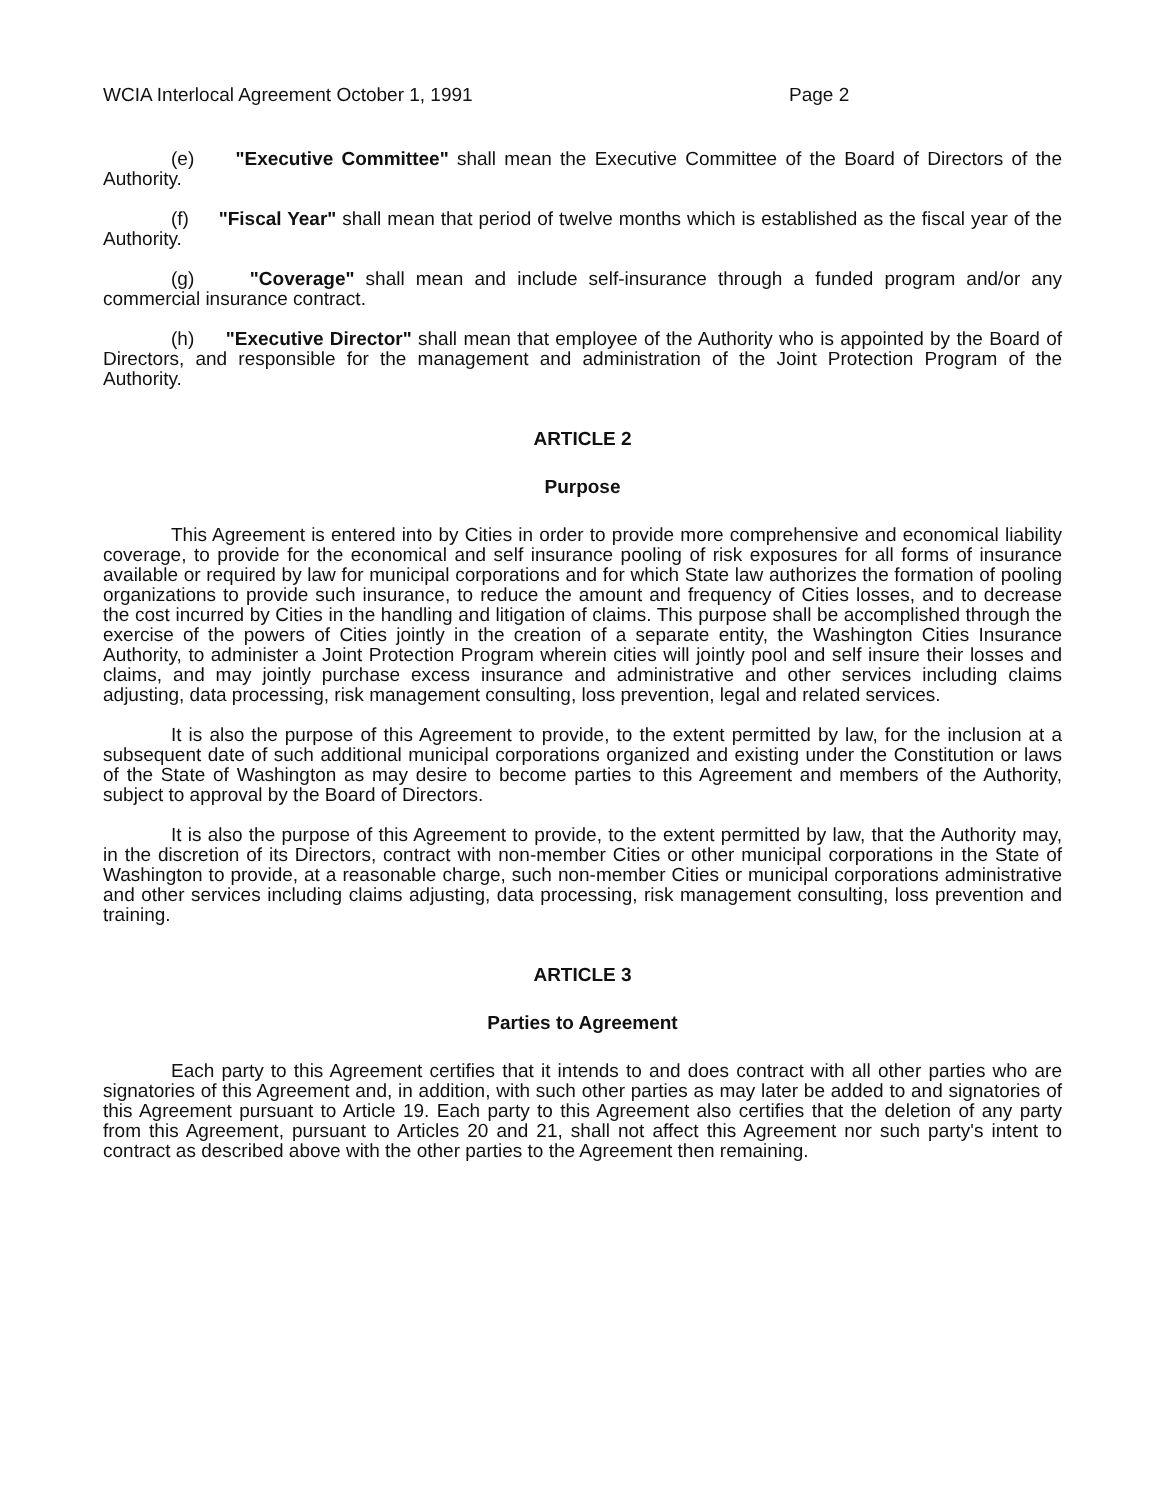WCIA Interlocal Agreement October 1, 1991 Page 2
(e) "Executive Committee" shall mean the Executive Committee of the Board of Directors of the Authority.
(f) "Fiscal Year" shall mean that period of twelve months which is established as the fiscal year of the Authority.
(g) "Coverage" shall mean and include self-insurance through a funded program and/or any commercial insurance contract.
(h) "Executive Director" shall mean that employee of the Authority who is appointed by the Board of Directors, and responsible for the management and administration of the Joint Protection Program of the Authority.
ARTICLE 2
Purpose
This Agreement is entered into by Cities in order to provide more comprehensive and economical liability coverage, to provide for the economical and self insurance pooling of risk exposures for all forms of insurance available or required by law for municipal corporations and for which State law authorizes the formation of pooling organizations to provide such insurance, to reduce the amount and frequency of Cities losses, and to decrease the cost incurred by Cities in the handling and litigation of claims. This purpose shall be accomplished through the exercise of the powers of Cities jointly in the creation of a separate entity, the Washington Cities Insurance Authority, to administer a Joint Protection Program wherein cities will jointly pool and self insure their losses and claims, and may jointly purchase excess insurance and administrative and other services including claims adjusting, data processing, risk management consulting, loss prevention, legal and related services.
It is also the purpose of this Agreement to provide, to the extent permitted by law, for the inclusion at a subsequent date of such additional municipal corporations organized and existing under the Constitution or laws of the State of Washington as may desire to become parties to this Agreement and members of the Authority, subject to approval by the Board of Directors.
It is also the purpose of this Agreement to provide, to the extent permitted by law, that the Authority may, in the discretion of its Directors, contract with non-member Cities or other municipal corporations in the State of Washington to provide, at a reasonable charge, such non-member Cities or municipal corporations administrative and other services including claims adjusting, data processing, risk management consulting, loss prevention and training.
ARTICLE 3
Parties to Agreement
Each party to this Agreement certifies that it intends to and does contract with all other parties who are signatories of this Agreement and, in addition, with such other parties as may later be added to and signatories of this Agreement pursuant to Article 19. Each party to this Agreement also certifies that the deletion of any party from this Agreement, pursuant to Articles 20 and 21, shall not affect this Agreement nor such party's intent to contract as described above with the other parties to the Agreement then remaining.